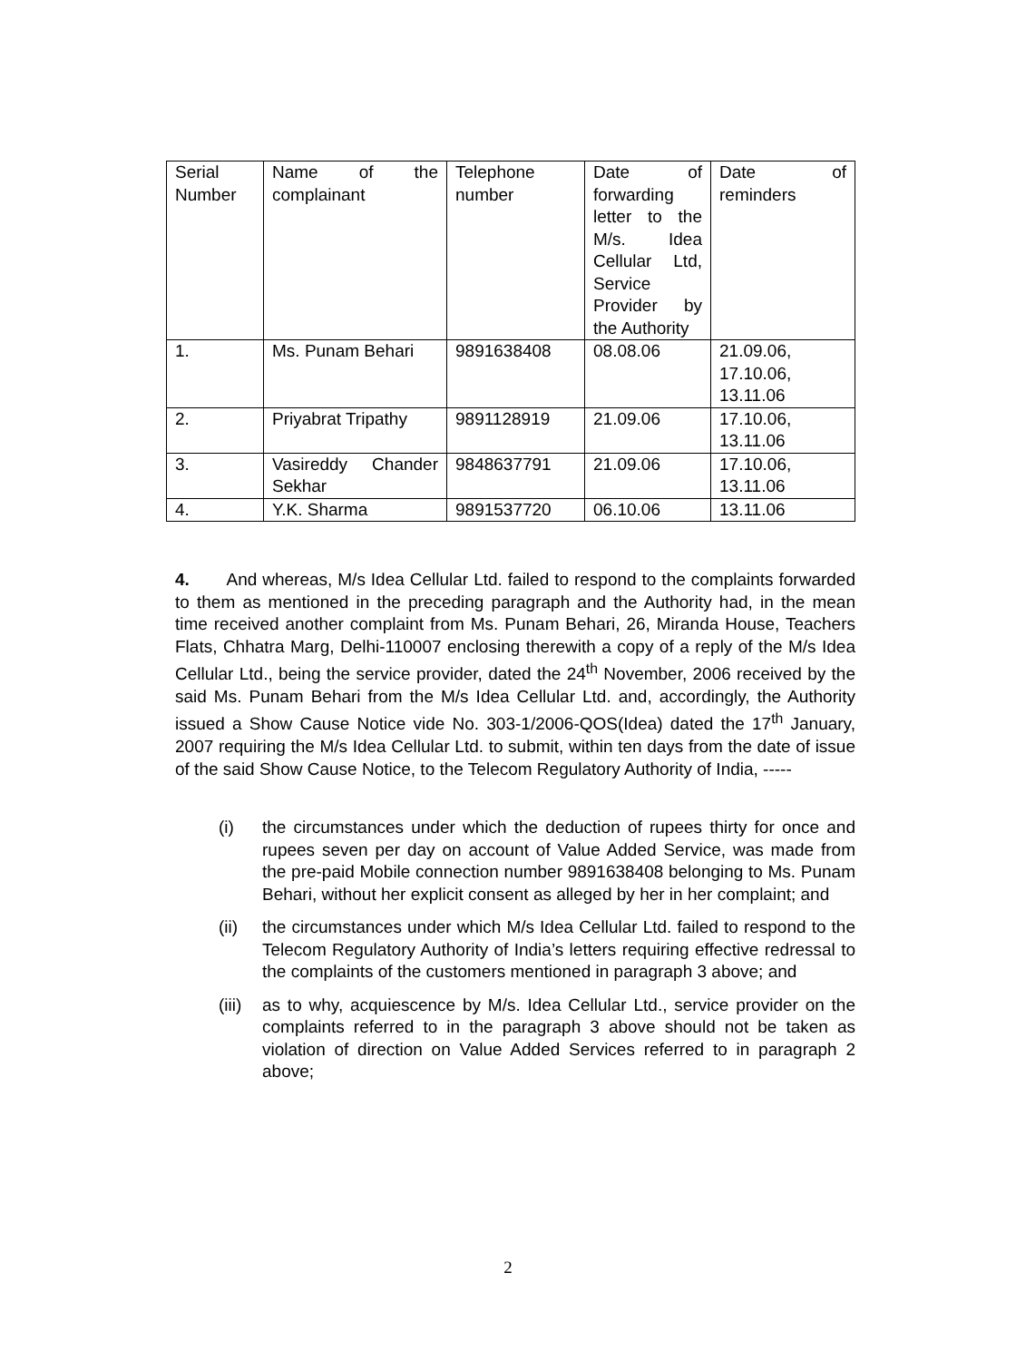| Serial Number | Name of the complainant | Telephone number | Date of forwarding letter to the M/s. Idea Cellular Ltd, Service Provider by the Authority | Date of reminders |
| 1. | Ms. Punam Behari | 9891638408 | 08.08.06 | 21.09.06, 17.10.06, 13.11.06 |
| 2. | Priyabrat Tripathy | 9891128919 | 21.09.06 | 17.10.06, 13.11.06 |
| 3. | Vasireddy Chander Sekhar | 9848637791 | 21.09.06 | 17.10.06, 13.11.06 |
| 4. | Y.K. Sharma | 9891537720 | 06.10.06 | 13.11.06 |
4. And whereas, M/s Idea Cellular Ltd. failed to respond to the complaints forwarded to them as mentioned in the preceding paragraph and the Authority had, in the mean time received another complaint from Ms. Punam Behari, 26, Miranda House, Teachers Flats, Chhatra Marg, Delhi-110007 enclosing therewith a copy of a reply of the M/s Idea Cellular Ltd., being the service provider, dated the 24<sup>th</sup> November, 2006 received by the said Ms. Punam Behari from the M/s Idea Cellular Ltd. and, accordingly, the Authority issued a Show Cause Notice vide No. 303-1/2006-QOS(Idea) dated the 17<sup>th</sup> January, 2007 requiring the M/s Idea Cellular Ltd. to submit, within ten days from the date of issue of the said Show Cause Notice, to the Telecom Regulatory Authority of India, -----
(i) the circumstances under which the deduction of rupees thirty for once and rupees seven per day on account of Value Added Service, was made from the pre-paid Mobile connection number 9891638408 belonging to Ms. Punam Behari, without her explicit consent as alleged by her in her complaint; and
(ii) the circumstances under which M/s Idea Cellular Ltd. failed to respond to the Telecom Regulatory Authority of India’s letters requiring effective redressal to the complaints of the customers mentioned in paragraph 3 above; and
(iii) as to why, acquiescence by M/s. Idea Cellular Ltd., service provider on the complaints referred to in the paragraph 3 above should not be taken as violation of direction on Value Added Services referred to in paragraph 2 above;
2